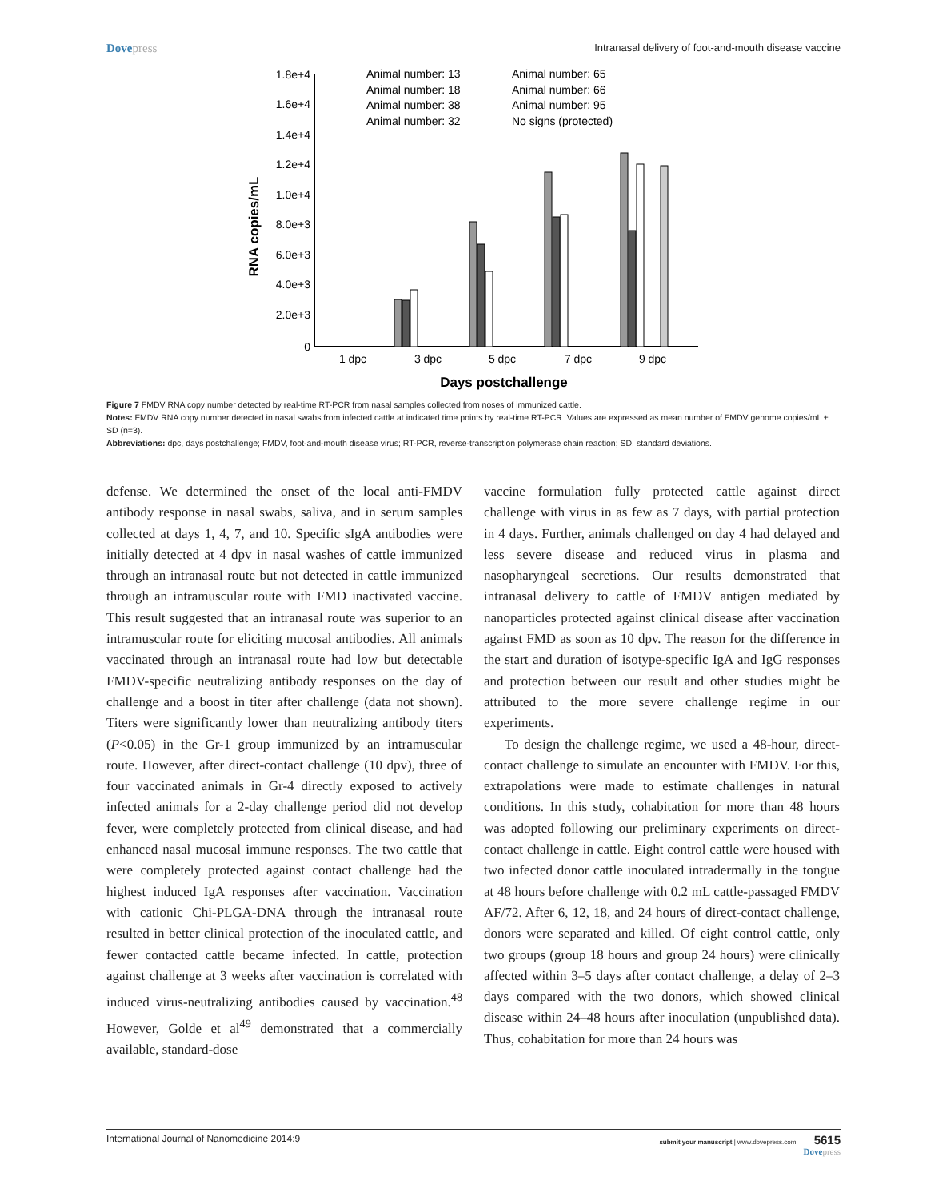Dovepress
Intranasal delivery of foot-and-mouth disease vaccine
1.8e+4
1.6e+4
1.4e+4
1.2e+4
1.0e+4
8.0e+3
6.0e+3
4.0e+3
2.0e+3
0
RNA copies/mL
1 dpc
3 dpc
5 dpc
7 dpc
9 dpc
Days postchallenge
Animal number: 13
Animal number: 18
Animal number: 38
Animal number: 32
Animal number: 65
Animal number: 66
Animal number: 95
No signs (protected)
Figure 7 FMDV RNA copy number detected by real-time RT-PCR from nasal samples collected from noses of immunized cattle.
Notes: FMDV RNA copy number detected in nasal swabs from infected cattle at indicated time points by real-time RT-PCR. Values are expressed as mean number of FMDV genome copies/mL ± SD (n=3).
Abbreviations: dpc, days postchallenge; FMDV, foot-and-mouth disease virus; RT-PCR, reverse-transcription polymerase chain reaction; SD, standard deviations.
defense. We determined the onset of the local anti-FMDV antibody response in nasal swabs, saliva, and in serum samples collected at days 1, 4, 7, and 10. Specific sIgA antibodies were initially detected at 4 dpv in nasal washes of cattle immunized through an intranasal route but not detected in cattle immunized through an intramuscular route with FMD inactivated vaccine. This result suggested that an intranasal route was superior to an intramuscular route for eliciting mucosal antibodies. All animals vaccinated through an intranasal route had low but detectable FMDV-specific neutralizing antibody responses on the day of challenge and a boost in titer after challenge (data not shown). Titers were significantly lower than neutralizing antibody titers (P<0.05) in the Gr-1 group immunized by an intramuscular route. However, after direct-contact challenge (10 dpv), three of four vaccinated animals in Gr-4 directly exposed to actively infected animals for a 2-day challenge period did not develop fever, were completely protected from clinical disease, and had enhanced nasal mucosal immune responses. The two cattle that were completely protected against contact challenge had the highest induced IgA responses after vaccination. Vaccination with cationic Chi-PLGA-DNA through the intranasal route resulted in better clinical protection of the inoculated cattle, and fewer contacted cattle became infected. In cattle, protection against challenge at 3 weeks after vaccination is correlated with induced virus-neutralizing antibodies caused by vaccination.<sup>48</sup> However, Golde et al<sup>49</sup> demonstrated that a commercially available, standard-dose
vaccine formulation fully protected cattle against direct challenge with virus in as few as 7 days, with partial protection in 4 days. Further, animals challenged on day 4 had delayed and less severe disease and reduced virus in plasma and nasopharyngeal secretions. Our results demonstrated that intranasal delivery to cattle of FMDV antigen mediated by nanoparticles protected against clinical disease after vaccination against FMD as soon as 10 dpv. The reason for the difference in the start and duration of isotype-specific IgA and IgG responses and protection between our result and other studies might be attributed to the more severe challenge regime in our experiments.
To design the challenge regime, we used a 48-hour, direct-contact challenge to simulate an encounter with FMDV. For this, extrapolations were made to estimate challenges in natural conditions. In this study, cohabitation for more than 48 hours was adopted following our preliminary experiments on direct-contact challenge in cattle. Eight control cattle were housed with two infected donor cattle inoculated intradermally in the tongue at 48 hours before challenge with 0.2 mL cattle-passaged FMDV AF/72. After 6, 12, 18, and 24 hours of direct-contact challenge, donors were separated and killed. Of eight control cattle, only two groups (group 18 hours and group 24 hours) were clinically affected within 3–5 days after contact challenge, a delay of 2–3 days compared with the two donors, which showed clinical disease within 24–48 hours after inoculation (unpublished data). Thus, cohabitation for more than 24 hours was
International Journal of Nanomedicine 2014:9
submit your manuscript | www.dovepress.com 5615
Dovepress